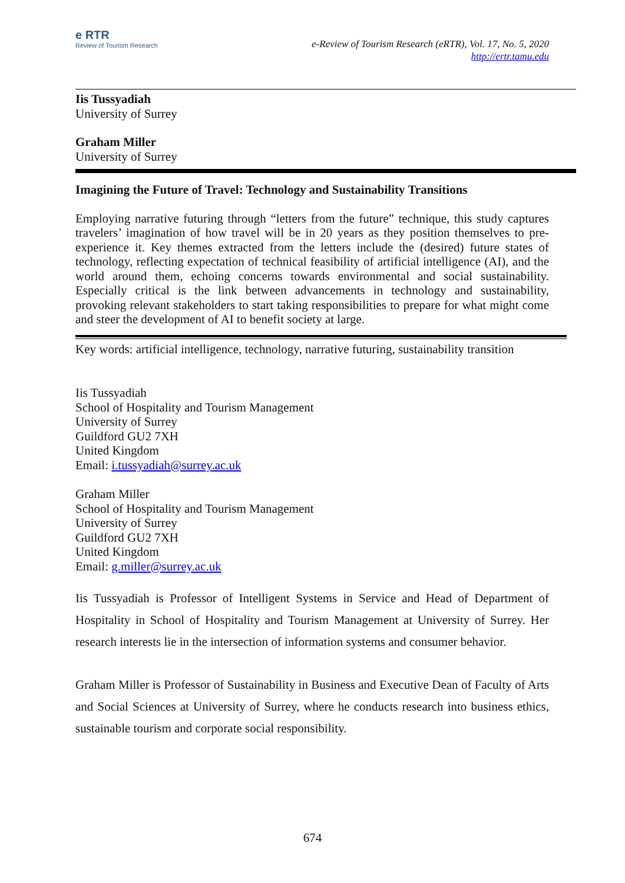e RTR
Review of Tourism Research
e-Review of Tourism Research (eRTR), Vol. 17, No. 5, 2020
http://ertr.tamu.edu
Iis Tussyadiah
University of Surrey
Graham Miller
University of Surrey
Imagining the Future of Travel: Technology and Sustainability Transitions
Employing narrative futuring through “letters from the future” technique, this study captures travelers’ imagination of how travel will be in 20 years as they position themselves to pre-experience it. Key themes extracted from the letters include the (desired) future states of technology, reflecting expectation of technical feasibility of artificial intelligence (AI), and the world around them, echoing concerns towards environmental and social sustainability. Especially critical is the link between advancements in technology and sustainability, provoking relevant stakeholders to start taking responsibilities to prepare for what might come and steer the development of AI to benefit society at large.
Key words: artificial intelligence, technology, narrative futuring, sustainability transition
Iis Tussyadiah
School of Hospitality and Tourism Management
University of Surrey
Guildford GU2 7XH
United Kingdom
Email: i.tussyadiah@surrey.ac.uk
Graham Miller
School of Hospitality and Tourism Management
University of Surrey
Guildford GU2 7XH
United Kingdom
Email: g.miller@surrey.ac.uk
Iis Tussyadiah is Professor of Intelligent Systems in Service and Head of Department of Hospitality in School of Hospitality and Tourism Management at University of Surrey. Her research interests lie in the intersection of information systems and consumer behavior.
Graham Miller is Professor of Sustainability in Business and Executive Dean of Faculty of Arts and Social Sciences at University of Surrey, where he conducts research into business ethics, sustainable tourism and corporate social responsibility.
674